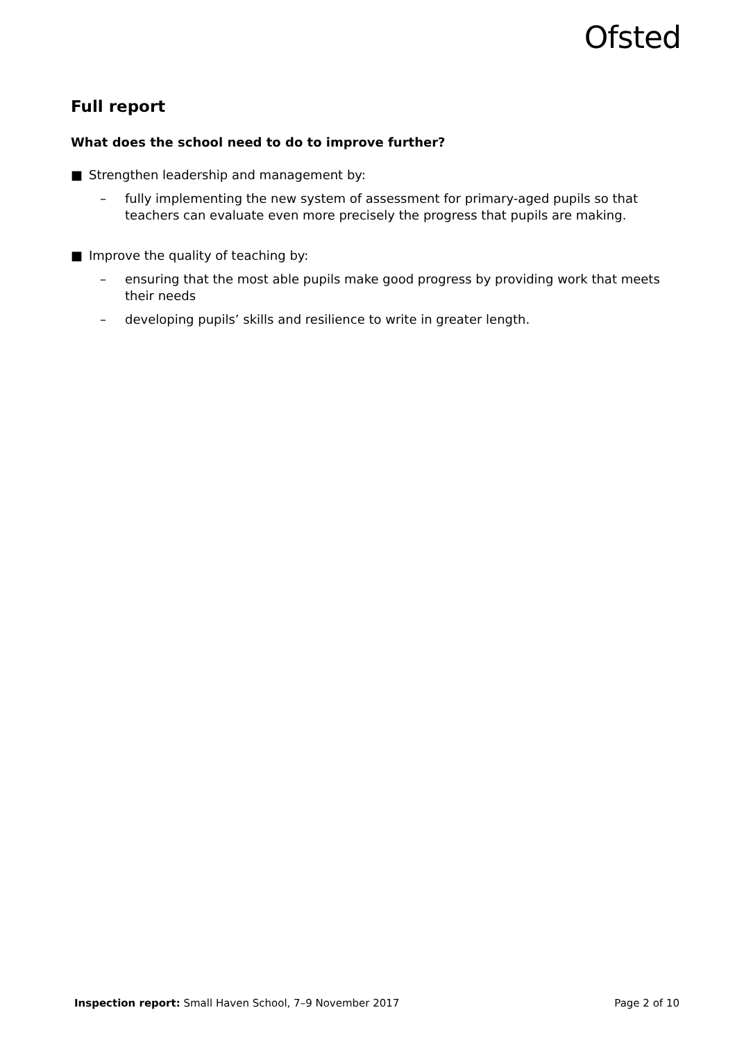Ofsted
Full report
What does the school need to do to improve further?
■ Strengthen leadership and management by:
– fully implementing the new system of assessment for primary-aged pupils so that teachers can evaluate even more precisely the progress that pupils are making.
■ Improve the quality of teaching by:
– ensuring that the most able pupils make good progress by providing work that meets their needs
– developing pupils’ skills and resilience to write in greater length.
Inspection report: Small Haven School, 7–9 November 2017 Page 2 of 10